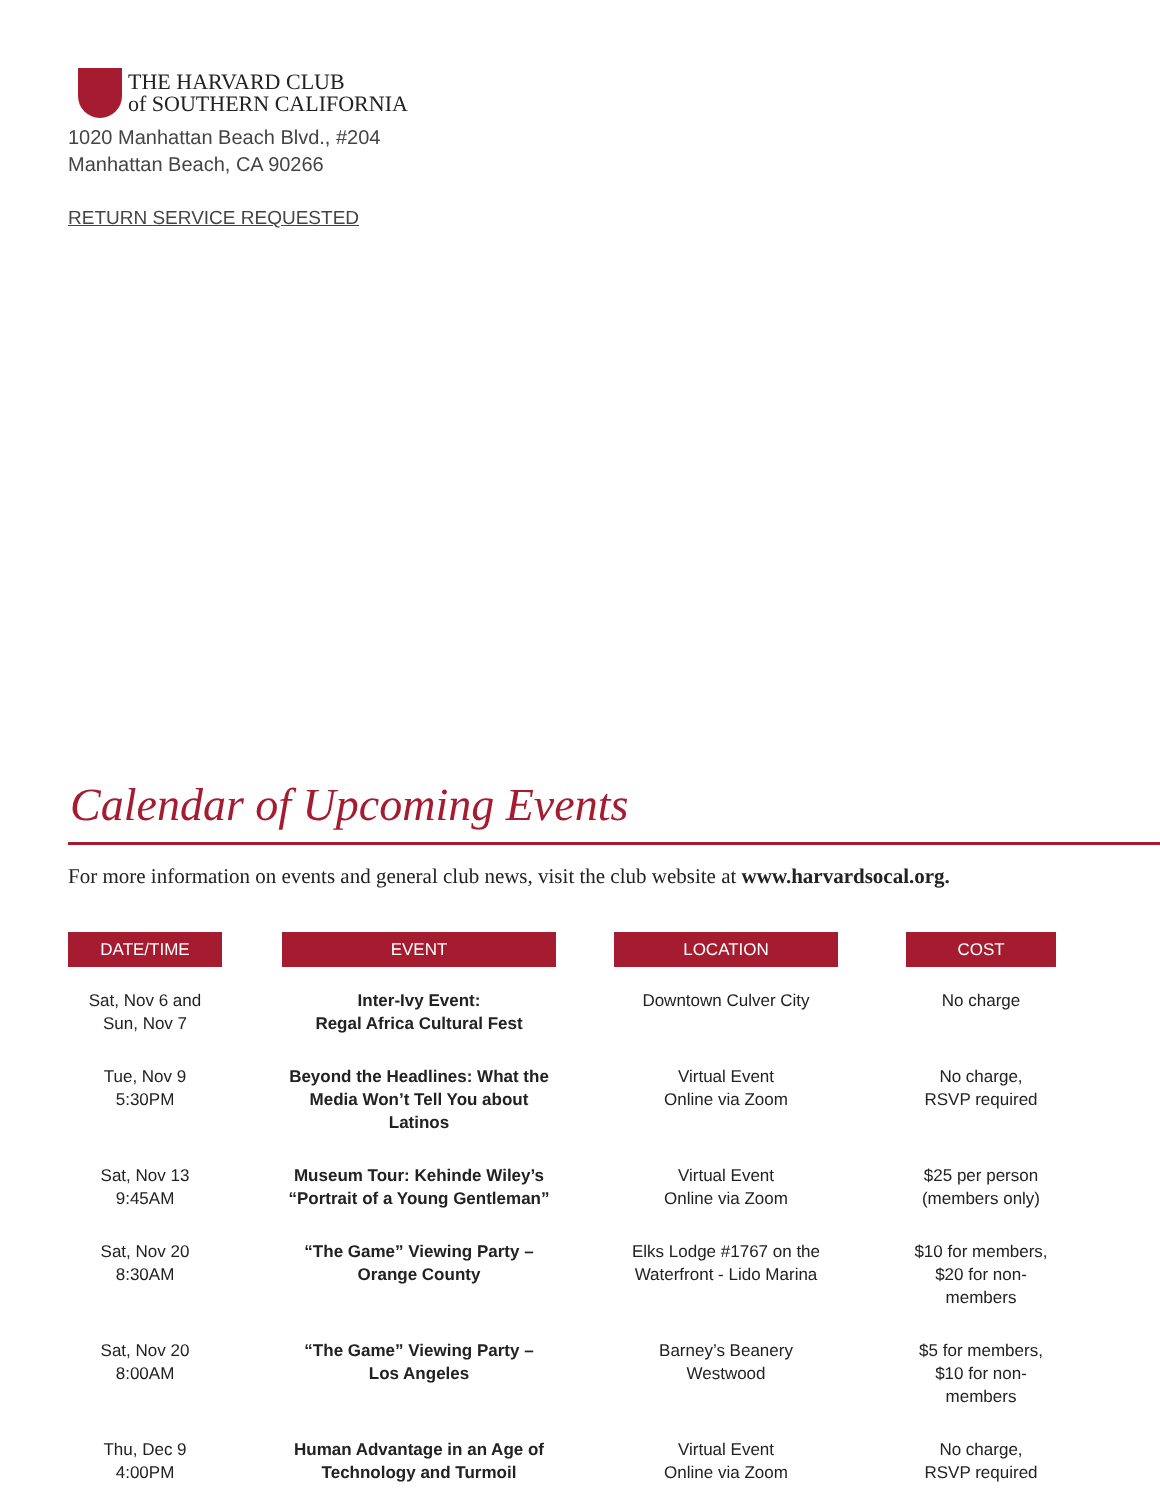THE HARVARD CLUB
of SOUTHERN CALIFORNIA
1020 Manhattan Beach Blvd., #204
Manhattan Beach, CA 90266
RETURN SERVICE REQUESTED
Calendar of Upcoming Events
For more information on events and general club news, visit the club website at www.harvardsocal.org.
| DATE/TIME | | EVENT | | LOCATION | | COST |
| --- | --- | --- | --- | --- | --- | --- |
| Sat, Nov 6 and Sun, Nov 7 | | Inter-Ivy Event: Regal Africa Cultural Fest | | Downtown Culver City | | No charge |
| Tue, Nov 9 5:30PM | | Beyond the Headlines: What the Media Won’t Tell You about Latinos | | Virtual Event Online via Zoom | | No charge, RSVP required |
| Sat, Nov 13 9:45AM | | Museum Tour: Kehinde Wiley’s “Portrait of a Young Gentleman” | | Virtual Event Online via Zoom | | $25 per person (members only) |
| Sat, Nov 20 8:30AM | | “The Game” Viewing Party – Orange County | | Elks Lodge #1767 on the Waterfront - Lido Marina | | $10 for members, $20 for non-members |
| Sat, Nov 20 8:00AM | | “The Game” Viewing Party – Los Angeles | | Barney’s Beanery Westwood | | $5 for members, $10 for non-members |
| Thu, Dec 9 4:00PM | | Human Advantage in an Age of Technology and Turmoil | | Virtual Event Online via Zoom | | No charge, RSVP required |